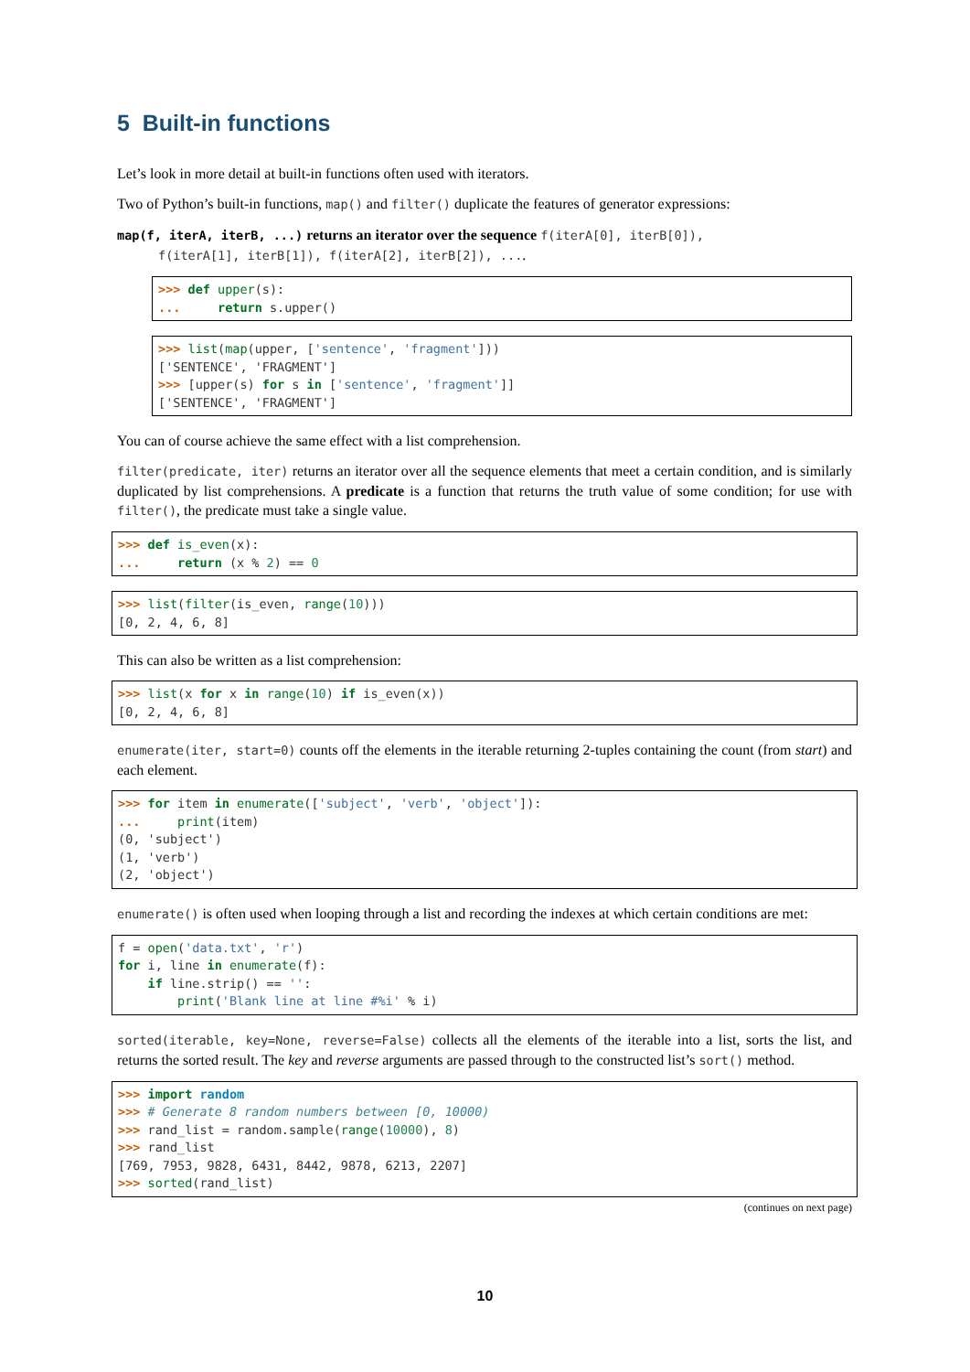5 Built-in functions
Let’s look in more detail at built-in functions often used with iterators.
Two of Python’s built-in functions, map() and filter() duplicate the features of generator expressions:
map(f, iterA, iterB, ...) returns an iterator over the sequence f(iterA[0], iterB[0]),
f(iterA[1], iterB[1]), f(iterA[2], iterB[2]), ....
>>> def upper(s):
...     return s.upper()
>>> list(map(upper, ['sentence', 'fragment']))
['SENTENCE', 'FRAGMENT']
>>> [upper(s) for s in ['sentence', 'fragment']]
['SENTENCE', 'FRAGMENT']
You can of course achieve the same effect with a list comprehension.
filter(predicate, iter) returns an iterator over all the sequence elements that meet a certain condition, and is similarly duplicated by list comprehensions. A predicate is a function that returns the truth value of some condition; for use with filter(), the predicate must take a single value.
>>> def is_even(x):
...     return (x % 2) == 0
>>> list(filter(is_even, range(10)))
[0, 2, 4, 6, 8]
This can also be written as a list comprehension:
>>> list(x for x in range(10) if is_even(x))
[0, 2, 4, 6, 8]
enumerate(iter, start=0) counts off the elements in the iterable returning 2-tuples containing the count (from start) and each element.
>>> for item in enumerate(['subject', 'verb', 'object']):
...     print(item)
(0, 'subject')
(1, 'verb')
(2, 'object')
enumerate() is often used when looping through a list and recording the indexes at which certain conditions are met:
f = open('data.txt', 'r')
for i, line in enumerate(f):
    if line.strip() == '':
        print('Blank line at line #%i' % i)
sorted(iterable, key=None, reverse=False) collects all the elements of the iterable into a list, sorts the list, and returns the sorted result. The key and reverse arguments are passed through to the constructed list’s sort() method.
>>> import random
>>> # Generate 8 random numbers between [0, 10000)
>>> rand_list = random.sample(range(10000), 8)
>>> rand_list
[769, 7953, 9828, 6431, 8442, 9878, 6213, 2207]
>>> sorted(rand_list)
(continues on next page)
10